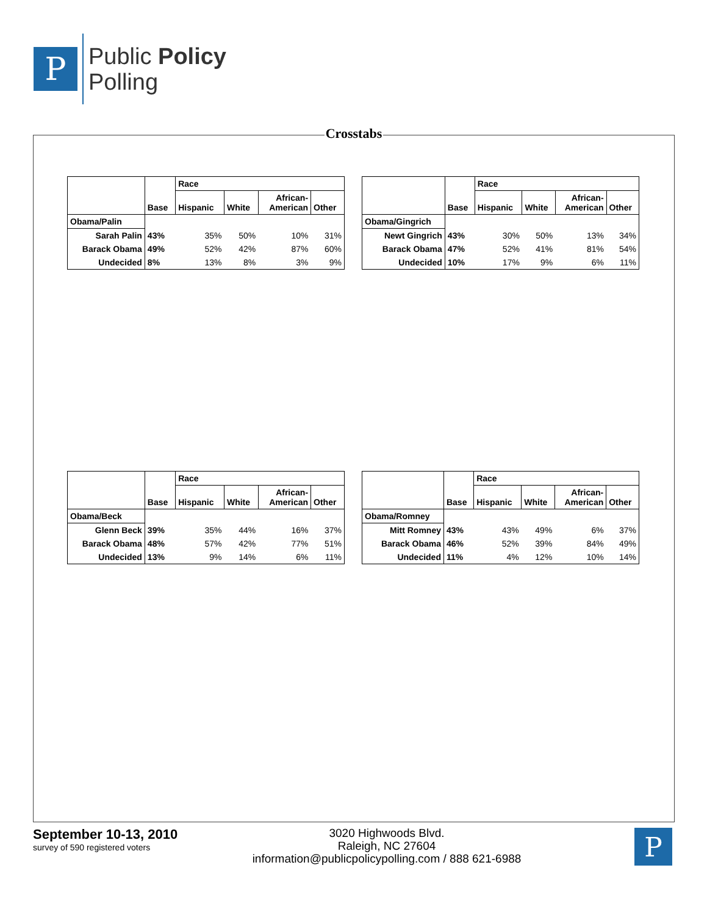P
Public Policy
Polling
Crosstabs
| | Base | Race | | | |
| | | Hispanic | White | African- American | Other |
| Obama/Palin | | | | | |
| Sarah Palin | 43% | 35% | 50% | 10% | 31% |
| Barack Obama | 49% | 52% | 42% | 87% | 60% |
| Undecided | 8% | 13% | 8% | 3% | 9% |
| | Base | Race | | | |
| | | Hispanic | White | African- American | Other |
| Obama/Gingrich | | | | | |
| Newt Gingrich | 43% | 30% | 50% | 13% | 34% |
| Barack Obama | 47% | 52% | 41% | 81% | 54% |
| Undecided | 10% | 17% | 9% | 6% | 11% |
| | Base | Race | | | |
| | | Hispanic | White | African- American | Other |
| Obama/Beck | | | | | |
| Glenn Beck | 39% | 35% | 44% | 16% | 37% |
| Barack Obama | 48% | 57% | 42% | 77% | 51% |
| Undecided | 13% | 9% | 14% | 6% | 11% |
| | Base | Race | | | |
| | | Hispanic | White | African- American | Other |
| Obama/Romney | | | | | |
| Mitt Romney | 43% | 43% | 49% | 6% | 37% |
| Barack Obama | 46% | 52% | 39% | 84% | 49% |
| Undecided | 11% | 4% | 12% | 10% | 14% |
September 10-13, 2010
survey of 590 registered voters
3020 Highwoods Blvd.
Raleigh, NC 27604
information@publicpolicypolling.com / 888 621-6988
P